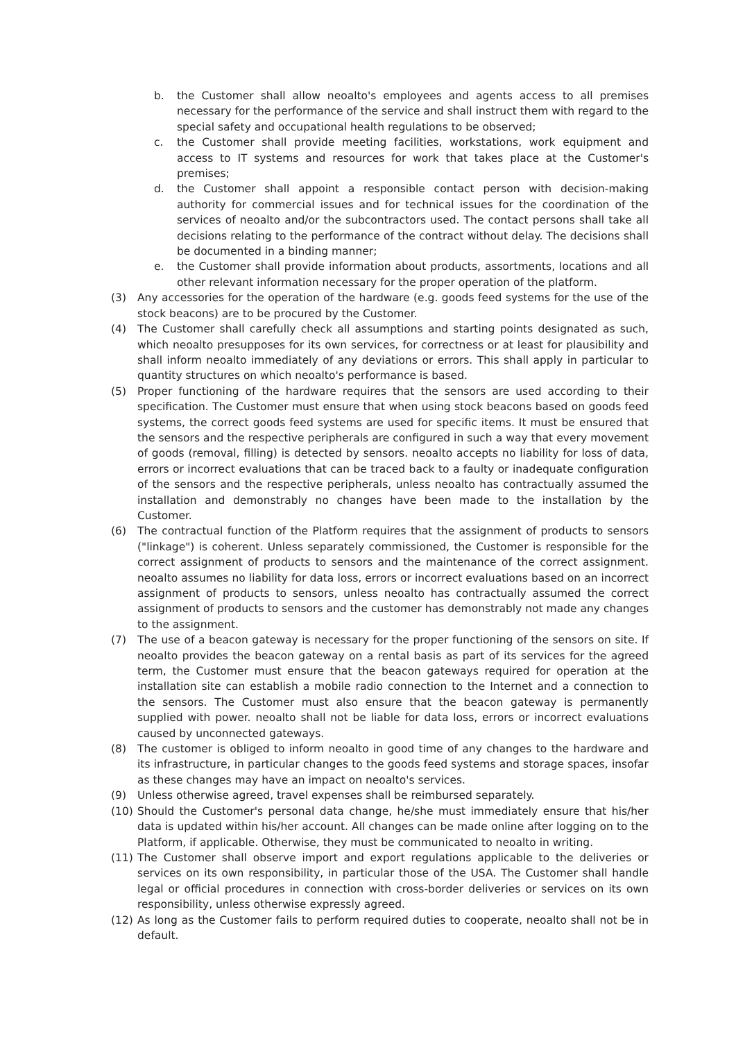b. the Customer shall allow neoalto's employees and agents access to all premises necessary for the performance of the service and shall instruct them with regard to the special safety and occupational health regulations to be observed;
c. the Customer shall provide meeting facilities, workstations, work equipment and access to IT systems and resources for work that takes place at the Customer's premises;
d. the Customer shall appoint a responsible contact person with decision-making authority for commercial issues and for technical issues for the coordination of the services of neoalto and/or the subcontractors used. The contact persons shall take all decisions relating to the performance of the contract without delay. The decisions shall be documented in a binding manner;
e. the Customer shall provide information about products, assortments, locations and all other relevant information necessary for the proper operation of the platform.
(3) Any accessories for the operation of the hardware (e.g. goods feed systems for the use of the stock beacons) are to be procured by the Customer.
(4) The Customer shall carefully check all assumptions and starting points designated as such, which neoalto presupposes for its own services, for correctness or at least for plausibility and shall inform neoalto immediately of any deviations or errors. This shall apply in particular to quantity structures on which neoalto's performance is based.
(5) Proper functioning of the hardware requires that the sensors are used according to their specification. The Customer must ensure that when using stock beacons based on goods feed systems, the correct goods feed systems are used for specific items. It must be ensured that the sensors and the respective peripherals are configured in such a way that every movement of goods (removal, filling) is detected by sensors. neoalto accepts no liability for loss of data, errors or incorrect evaluations that can be traced back to a faulty or inadequate configuration of the sensors and the respective peripherals, unless neoalto has contractually assumed the installation and demonstrably no changes have been made to the installation by the Customer.
(6) The contractual function of the Platform requires that the assignment of products to sensors ("linkage") is coherent. Unless separately commissioned, the Customer is responsible for the correct assignment of products to sensors and the maintenance of the correct assignment. neoalto assumes no liability for data loss, errors or incorrect evaluations based on an incorrect assignment of products to sensors, unless neoalto has contractually assumed the correct assignment of products to sensors and the customer has demonstrably not made any changes to the assignment.
(7) The use of a beacon gateway is necessary for the proper functioning of the sensors on site. If neoalto provides the beacon gateway on a rental basis as part of its services for the agreed term, the Customer must ensure that the beacon gateways required for operation at the installation site can establish a mobile radio connection to the Internet and a connection to the sensors. The Customer must also ensure that the beacon gateway is permanently supplied with power. neoalto shall not be liable for data loss, errors or incorrect evaluations caused by unconnected gateways.
(8) The customer is obliged to inform neoalto in good time of any changes to the hardware and its infrastructure, in particular changes to the goods feed systems and storage spaces, insofar as these changes may have an impact on neoalto's services.
(9) Unless otherwise agreed, travel expenses shall be reimbursed separately.
(10) Should the Customer's personal data change, he/she must immediately ensure that his/her data is updated within his/her account. All changes can be made online after logging on to the Platform, if applicable. Otherwise, they must be communicated to neoalto in writing.
(11) The Customer shall observe import and export regulations applicable to the deliveries or services on its own responsibility, in particular those of the USA. The Customer shall handle legal or official procedures in connection with cross-border deliveries or services on its own responsibility, unless otherwise expressly agreed.
(12) As long as the Customer fails to perform required duties to cooperate, neoalto shall not be in default.